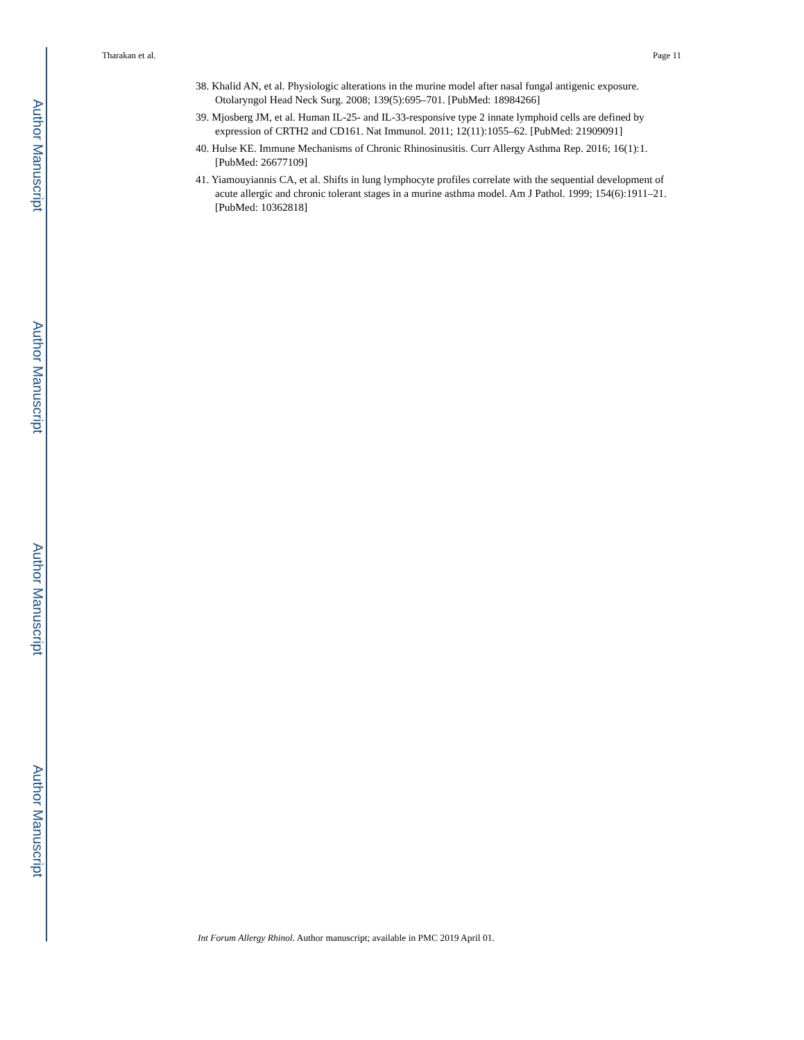Tharakan et al. Page 11
Author Manuscript
Author Manuscript
Author Manuscript
Author Manuscript
38. Khalid AN, et al. Physiologic alterations in the murine model after nasal fungal antigenic exposure. Otolaryngol Head Neck Surg. 2008; 139(5):695–701. [PubMed: 18984266]
39. Mjosberg JM, et al. Human IL-25- and IL-33-responsive type 2 innate lymphoid cells are defined by expression of CRTH2 and CD161. Nat Immunol. 2011; 12(11):1055–62. [PubMed: 21909091]
40. Hulse KE. Immune Mechanisms of Chronic Rhinosinusitis. Curr Allergy Asthma Rep. 2016; 16(1):1. [PubMed: 26677109]
41. Yiamouyiannis CA, et al. Shifts in lung lymphocyte profiles correlate with the sequential development of acute allergic and chronic tolerant stages in a murine asthma model. Am J Pathol. 1999; 154(6):1911–21. [PubMed: 10362818]
Int Forum Allergy Rhinol. Author manuscript; available in PMC 2019 April 01.